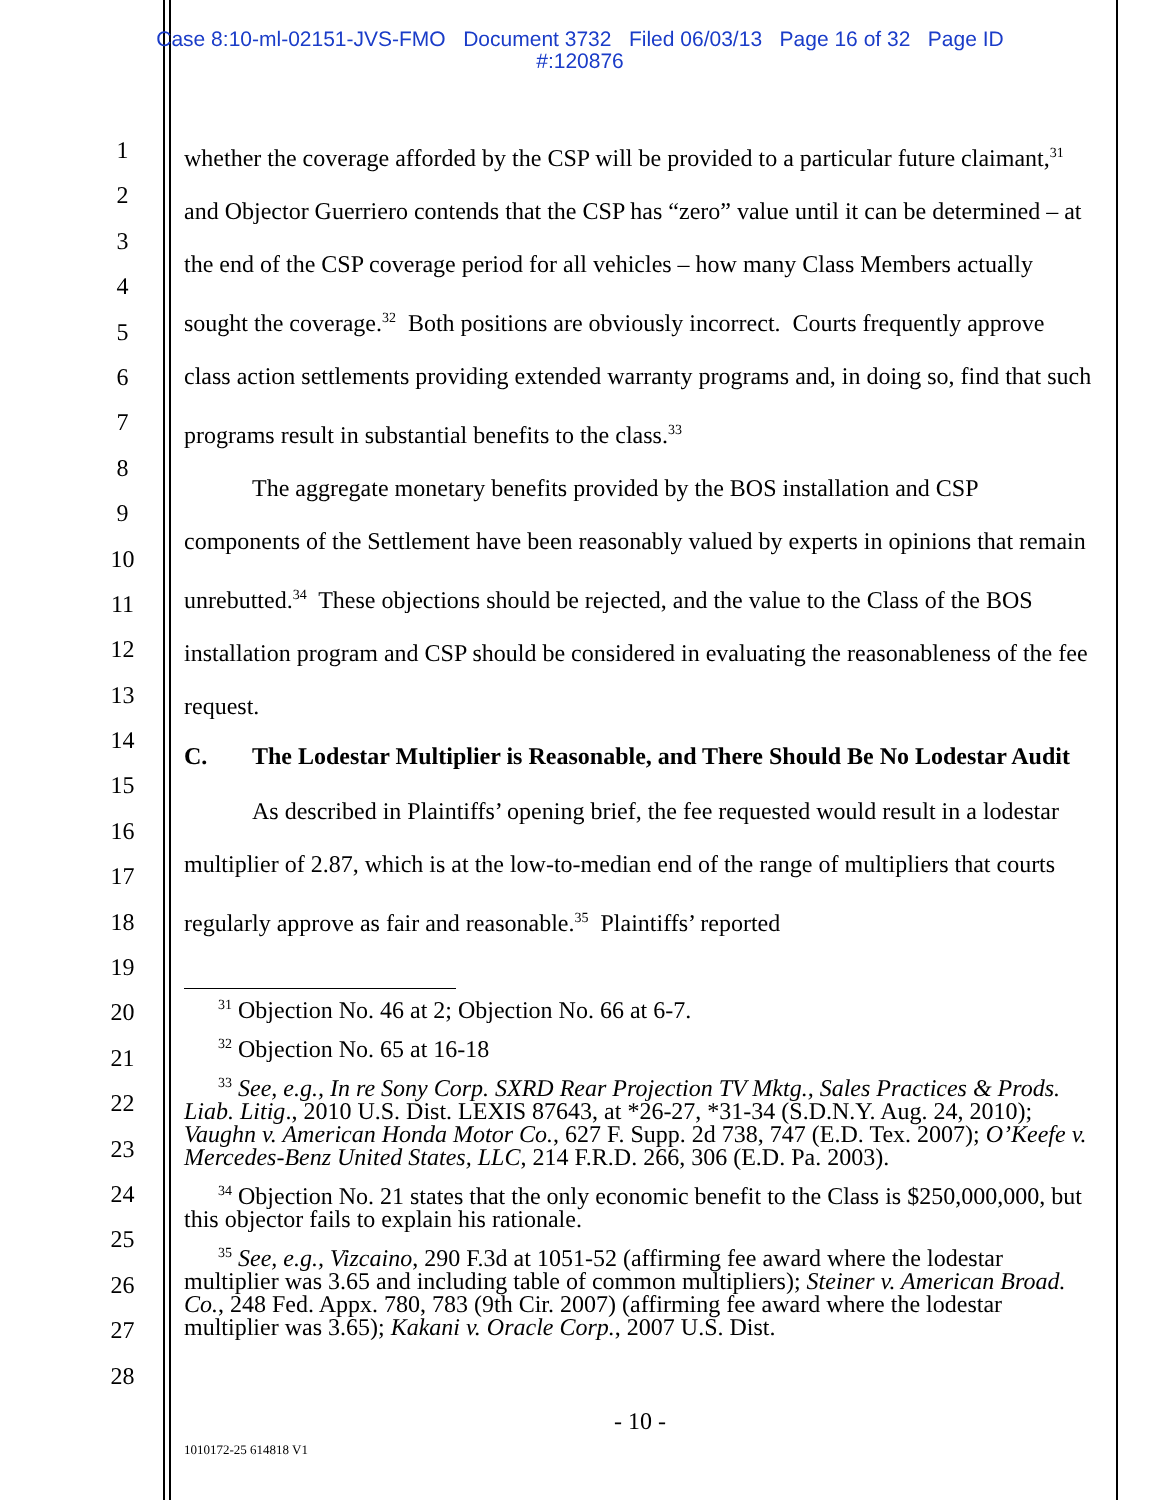Case 8:10-ml-02151-JVS-FMO Document 3732 Filed 06/03/13 Page 16 of 32 Page ID
#:120876
1
2
3
4
5
6
7
8
9
10
11
12
13
14
15
16
17
18
19
20
21
22
23
24
25
26
27
28
whether the coverage afforded by the CSP will be provided to a particular future claimant,<sup>31</sup> and Objector Guerriero contends that the CSP has “zero” value until it can be determined – at the end of the CSP coverage period for all vehicles – how many Class Members actually sought the coverage.<sup>32</sup> Both positions are obviously incorrect. Courts frequently approve class action settlements providing extended warranty programs and, in doing so, find that such programs result in substantial benefits to the class.<sup>33</sup>
The aggregate monetary benefits provided by the BOS installation and CSP components of the Settlement have been reasonably valued by experts in opinions that remain unrebutted.<sup>34</sup> These objections should be rejected, and the value to the Class of the BOS installation program and CSP should be considered in evaluating the reasonableness of the fee request.
C. The Lodestar Multiplier is Reasonable, and There Should Be No Lodestar Audit
As described in Plaintiffs’ opening brief, the fee requested would result in a lodestar multiplier of 2.87, which is at the low-to-median end of the range of multipliers that courts regularly approve as fair and reasonable.<sup>35</sup> Plaintiffs’ reported
<sup>31</sup> Objection No. 46 at 2; Objection No. 66 at 6-7.
<sup>32</sup> Objection No. 65 at 16-18
<sup>33</sup> See, e.g., In re Sony Corp. SXRD Rear Projection TV Mktg., Sales Practices & Prods. Liab. Litig., 2010 U.S. Dist. LEXIS 87643, at *26-27, *31-34 (S.D.N.Y. Aug. 24, 2010); Vaughn v. American Honda Motor Co., 627 F. Supp. 2d 738, 747 (E.D. Tex. 2007); O’Keefe v. Mercedes-Benz United States, LLC, 214 F.R.D. 266, 306 (E.D. Pa. 2003).
<sup>34</sup> Objection No. 21 states that the only economic benefit to the Class is $250,000,000, but this objector fails to explain his rationale.
<sup>35</sup> See, e.g., Vizcaino, 290 F.3d at 1051-52 (affirming fee award where the lodestar multiplier was 3.65 and including table of common multipliers); Steiner v. American Broad. Co., 248 Fed. Appx. 780, 783 (9th Cir. 2007) (affirming fee award where the lodestar multiplier was 3.65); Kakani v. Oracle Corp., 2007 U.S. Dist.
- 10 -
1010172-25 614818 V1